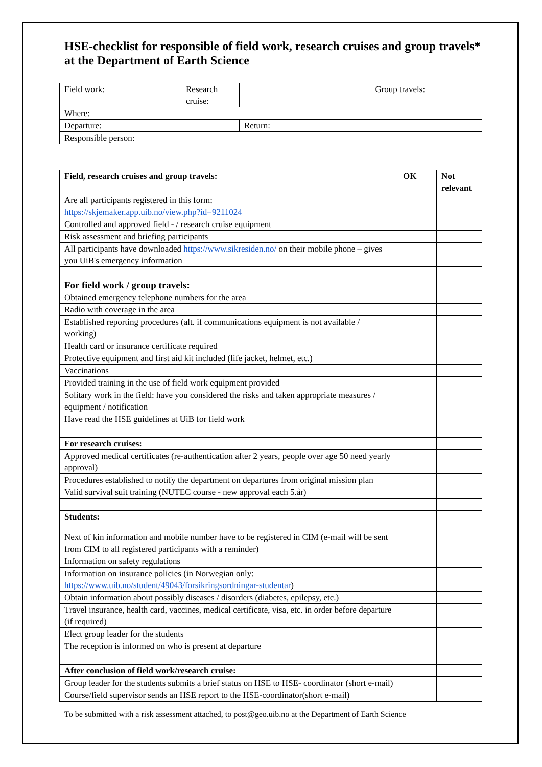HSE-checklist for responsible of field work, research cruises and group travels* at the Department of Earth Science
| Field work: | | Research cruise: | | | Group travels: | |
| Where: | | | | | | |
| Departure: | | | Return: | | | |
| Responsible person: | | | | | | |
| Field, research cruises and group travels: | OK | Not relevant |
| --- | --- | --- |
| Are all participants registered in this form: https://skjemaker.app.uib.no/view.php?id=9211024 | | |
| Controlled and approved field - / research cruise equipment | | |
| Risk assessment and briefing participants | | |
| All participants have downloaded https://www.sikresiden.no/ on their mobile phone – gives you UiB's emergency information | | |
| For field work / group travels: | | |
| Obtained emergency telephone numbers for the area | | |
| Radio with coverage in the area | | |
| Established reporting procedures (alt. if communications equipment is not available / working) | | |
| Health card or insurance certificate required | | |
| Protective equipment and first aid kit included (life jacket, helmet, etc.) | | |
| Vaccinations | | |
| Provided training in the use of field work equipment provided | | |
| Solitary work in the field: have you considered the risks and taken appropriate measures / equipment / notification | | |
| Have read the HSE guidelines at UiB for field work | | |
| For research cruises: | | |
| Approved medical certificates (re-authentication after 2 years, people over age 50 need yearly approval) | | |
| Procedures established to notify the department on departures from original mission plan | | |
| Valid survival suit training (NUTEC course - new approval each 5.år) | | |
| Students: | | |
| Next of kin information and mobile number have to be registered in CIM (e-mail will be sent from CIM to all registered participants with a reminder) | | |
| Information on safety regulations | | |
| Information on insurance policies (in Norwegian only: https://www.uib.no/student/49043/forsikringsordningar-studentar ) | | |
| Obtain information about possibly diseases / disorders (diabetes, epilepsy, etc.) | | |
| Travel insurance, health card, vaccines, medical certificate, visa, etc. in order before departure (if required) | | |
| Elect group leader for the students | | |
| The reception is informed on who is present at departure | | |
| After conclusion of field work/research cruise: | | |
| Group leader for the students submits a brief status on HSE to HSE- coordinator (short e-mail) | | |
| Course/field supervisor sends an HSE report to the HSE-coordinator(short e-mail) | | |
To be submitted with a risk assessment attached, to post@geo.uib.no at the Department of Earth Science